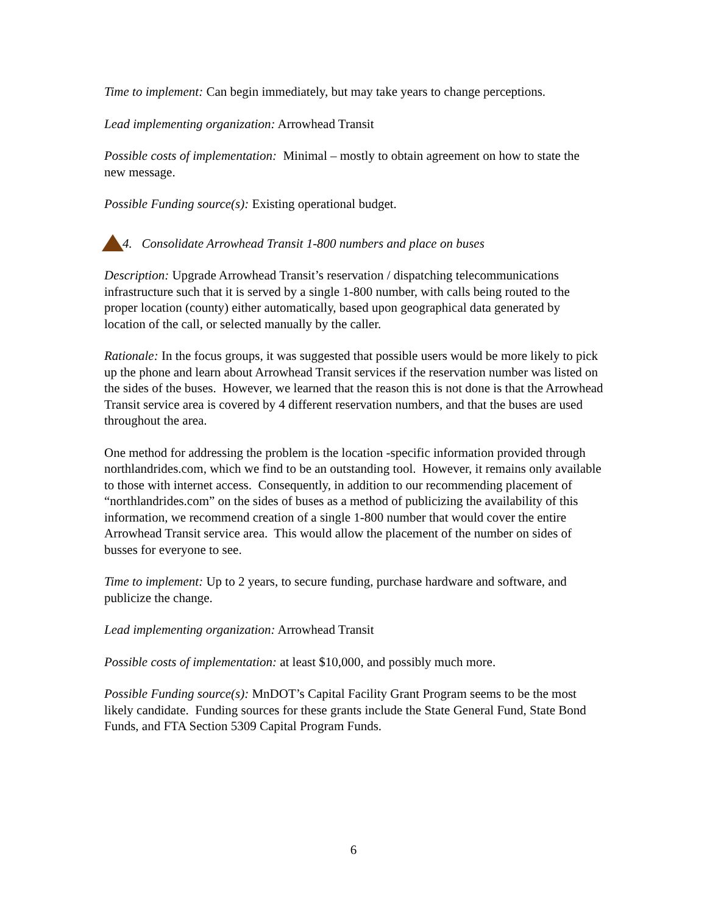Time to implement: Can begin immediately, but may take years to change perceptions.
Lead implementing organization: Arrowhead Transit
Possible costs of implementation: Minimal – mostly to obtain agreement on how to state the new message.
Possible Funding source(s): Existing operational budget.
4. Consolidate Arrowhead Transit 1-800 numbers and place on buses
Description: Upgrade Arrowhead Transit’s reservation / dispatching telecommunications infrastructure such that it is served by a single 1-800 number, with calls being routed to the proper location (county) either automatically, based upon geographical data generated by location of the call, or selected manually by the caller.
Rationale: In the focus groups, it was suggested that possible users would be more likely to pick up the phone and learn about Arrowhead Transit services if the reservation number was listed on the sides of the buses. However, we learned that the reason this is not done is that the Arrowhead Transit service area is covered by 4 different reservation numbers, and that the buses are used throughout the area.
One method for addressing the problem is the location -specific information provided through northlandrides.com, which we find to be an outstanding tool. However, it remains only available to those with internet access. Consequently, in addition to our recommending placement of “northlandrides.com” on the sides of buses as a method of publicizing the availability of this information, we recommend creation of a single 1-800 number that would cover the entire Arrowhead Transit service area. This would allow the placement of the number on sides of busses for everyone to see.
Time to implement: Up to 2 years, to secure funding, purchase hardware and software, and publicize the change.
Lead implementing organization: Arrowhead Transit
Possible costs of implementation: at least $10,000, and possibly much more.
Possible Funding source(s): MnDOT’s Capital Facility Grant Program seems to be the most likely candidate. Funding sources for these grants include the State General Fund, State Bond Funds, and FTA Section 5309 Capital Program Funds.
6